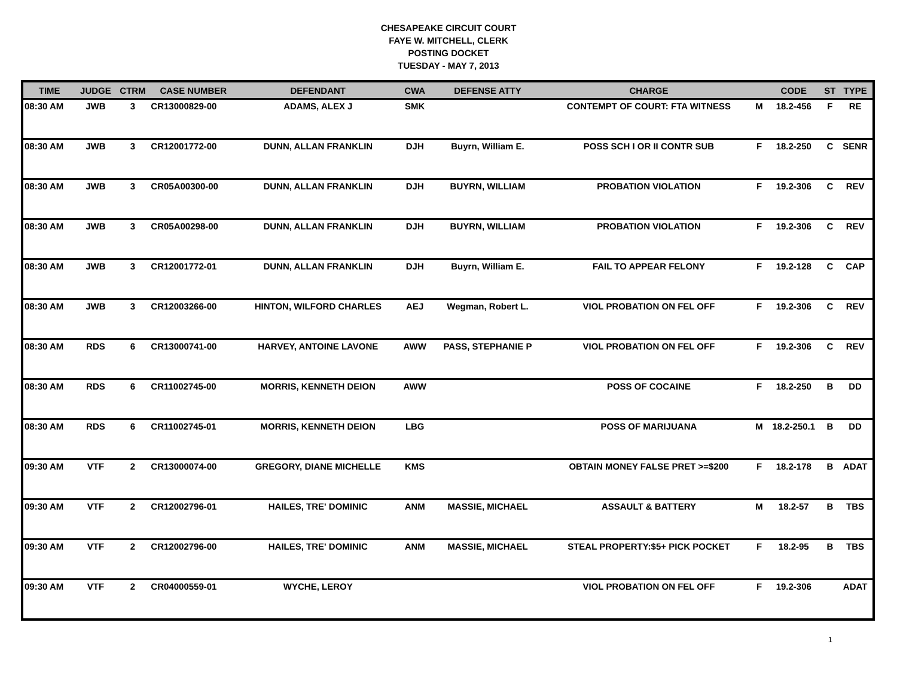CHESAPEAKE CIRCUIT COURT
FAYE W. MITCHELL, CLERK
POSTING DOCKET
TUESDAY - MAY 7, 2013
| TIME | JUDGE | CTRM | CASE NUMBER | DEFENDANT | CWA | DEFENSE ATTY | CHARGE | | CODE | ST | TYPE |
| --- | --- | --- | --- | --- | --- | --- | --- | --- | --- | --- | --- |
| 08:30 AM | JWB | 3 | CR13000829-00 | ADAMS, ALEX J | SMK | | CONTEMPT OF COURT: FTA WITNESS | M | 18.2-456 | F | RE |
| 08:30 AM | JWB | 3 | CR12001772-00 | DUNN, ALLAN FRANKLIN | DJH | Buyrn, William E. | POSS SCH I OR II CONTR SUB | F | 18.2-250 | C | SENR |
| 08:30 AM | JWB | 3 | CR05A00300-00 | DUNN, ALLAN FRANKLIN | DJH | BUYRN, WILLIAM | PROBATION VIOLATION | F | 19.2-306 | C | REV |
| 08:30 AM | JWB | 3 | CR05A00298-00 | DUNN, ALLAN FRANKLIN | DJH | BUYRN, WILLIAM | PROBATION VIOLATION | F | 19.2-306 | C | REV |
| 08:30 AM | JWB | 3 | CR12001772-01 | DUNN, ALLAN FRANKLIN | DJH | Buyrn, William E. | FAIL TO APPEAR FELONY | F | 19.2-128 | C | CAP |
| 08:30 AM | JWB | 3 | CR12003266-00 | HINTON, WILFORD CHARLES | AEJ | Wegman, Robert L. | VIOL PROBATION ON FEL OFF | F | 19.2-306 | C | REV |
| 08:30 AM | RDS | 6 | CR13000741-00 | HARVEY, ANTOINE LAVONE | AWW | PASS, STEPHANIE P | VIOL PROBATION ON FEL OFF | F | 19.2-306 | C | REV |
| 08:30 AM | RDS | 6 | CR11002745-00 | MORRIS, KENNETH DEION | AWW | | POSS OF COCAINE | F | 18.2-250 | B | DD |
| 08:30 AM | RDS | 6 | CR11002745-01 | MORRIS, KENNETH DEION | LBG | | POSS OF MARIJUANA | M | 18.2-250.1 | B | DD |
| 09:30 AM | VTF | 2 | CR13000074-00 | GREGORY, DIANE MICHELLE | KMS | | OBTAIN MONEY FALSE PRET >=$200 | F | 18.2-178 | B | ADAT |
| 09:30 AM | VTF | 2 | CR12002796-01 | HAILES, TRE' DOMINIC | ANM | MASSIE, MICHAEL | ASSAULT & BATTERY | M | 18.2-57 | B | TBS |
| 09:30 AM | VTF | 2 | CR12002796-00 | HAILES, TRE' DOMINIC | ANM | MASSIE, MICHAEL | STEAL PROPERTY:$5+ PICK POCKET | F | 18.2-95 | B | TBS |
| 09:30 AM | VTF | 2 | CR04000559-01 | WYCHE, LEROY | | | VIOL PROBATION ON FEL OFF | F | 19.2-306 | | ADAT |
1